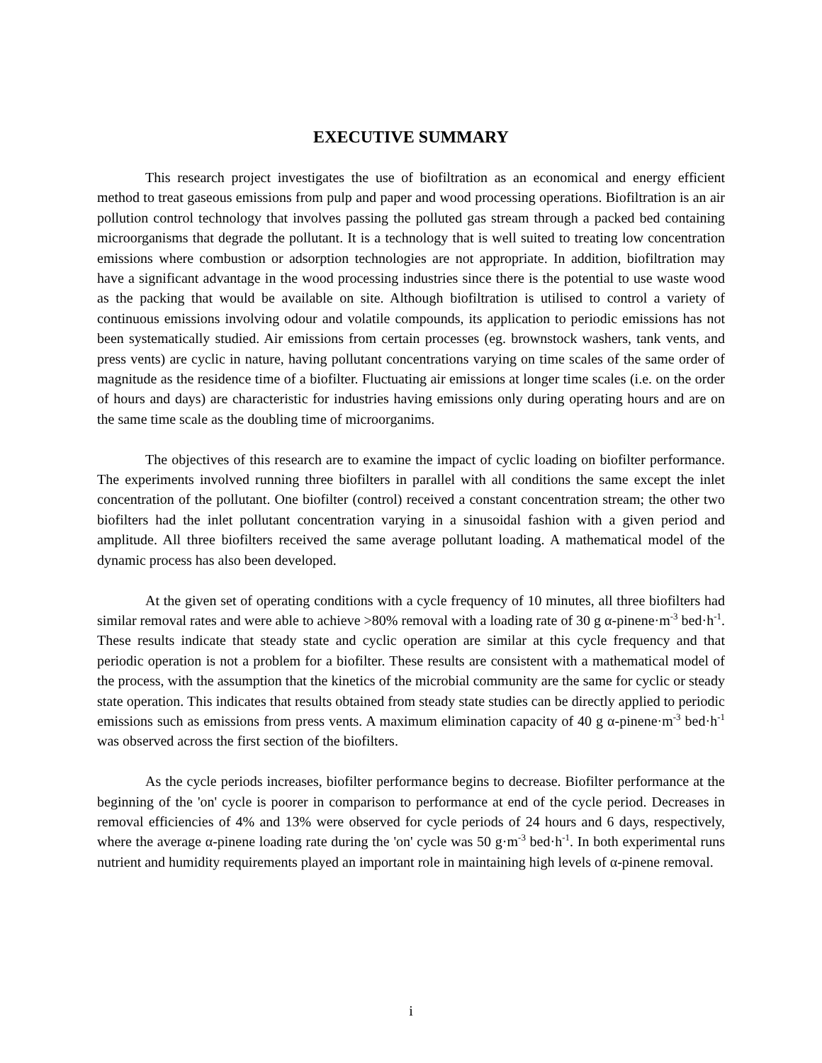EXECUTIVE SUMMARY
This research project investigates the use of biofiltration as an economical and energy efficient method to treat gaseous emissions from pulp and paper and wood processing operations. Biofiltration is an air pollution control technology that involves passing the polluted gas stream through a packed bed containing microorganisms that degrade the pollutant. It is a technology that is well suited to treating low concentration emissions where combustion or adsorption technologies are not appropriate. In addition, biofiltration may have a significant advantage in the wood processing industries since there is the potential to use waste wood as the packing that would be available on site. Although biofiltration is utilised to control a variety of continuous emissions involving odour and volatile compounds, its application to periodic emissions has not been systematically studied. Air emissions from certain processes (eg. brownstock washers, tank vents, and press vents) are cyclic in nature, having pollutant concentrations varying on time scales of the same order of magnitude as the residence time of a biofilter. Fluctuating air emissions at longer time scales (i.e. on the order of hours and days) are characteristic for industries having emissions only during operating hours and are on the same time scale as the doubling time of microorganims.
The objectives of this research are to examine the impact of cyclic loading on biofilter performance. The experiments involved running three biofilters in parallel with all conditions the same except the inlet concentration of the pollutant. One biofilter (control) received a constant concentration stream; the other two biofilters had the inlet pollutant concentration varying in a sinusoidal fashion with a given period and amplitude. All three biofilters received the same average pollutant loading. A mathematical model of the dynamic process has also been developed.
At the given set of operating conditions with a cycle frequency of 10 minutes, all three biofilters had similar removal rates and were able to achieve >80% removal with a loading rate of 30 g α-pinene·m<sup>-3</sup> bed·h<sup>-1</sup>. These results indicate that steady state and cyclic operation are similar at this cycle frequency and that periodic operation is not a problem for a biofilter. These results are consistent with a mathematical model of the process, with the assumption that the kinetics of the microbial community are the same for cyclic or steady state operation. This indicates that results obtained from steady state studies can be directly applied to periodic emissions such as emissions from press vents. A maximum elimination capacity of 40 g α-pinene·m<sup>-3</sup> bed·h<sup>-1</sup> was observed across the first section of the biofilters.
As the cycle periods increases, biofilter performance begins to decrease. Biofilter performance at the beginning of the 'on' cycle is poorer in comparison to performance at end of the cycle period. Decreases in removal efficiencies of 4% and 13% were observed for cycle periods of 24 hours and 6 days, respectively, where the average α-pinene loading rate during the 'on' cycle was 50 g·m<sup>-3</sup> bed·h<sup>-1</sup>. In both experimental runs nutrient and humidity requirements played an important role in maintaining high levels of α-pinene removal.
i